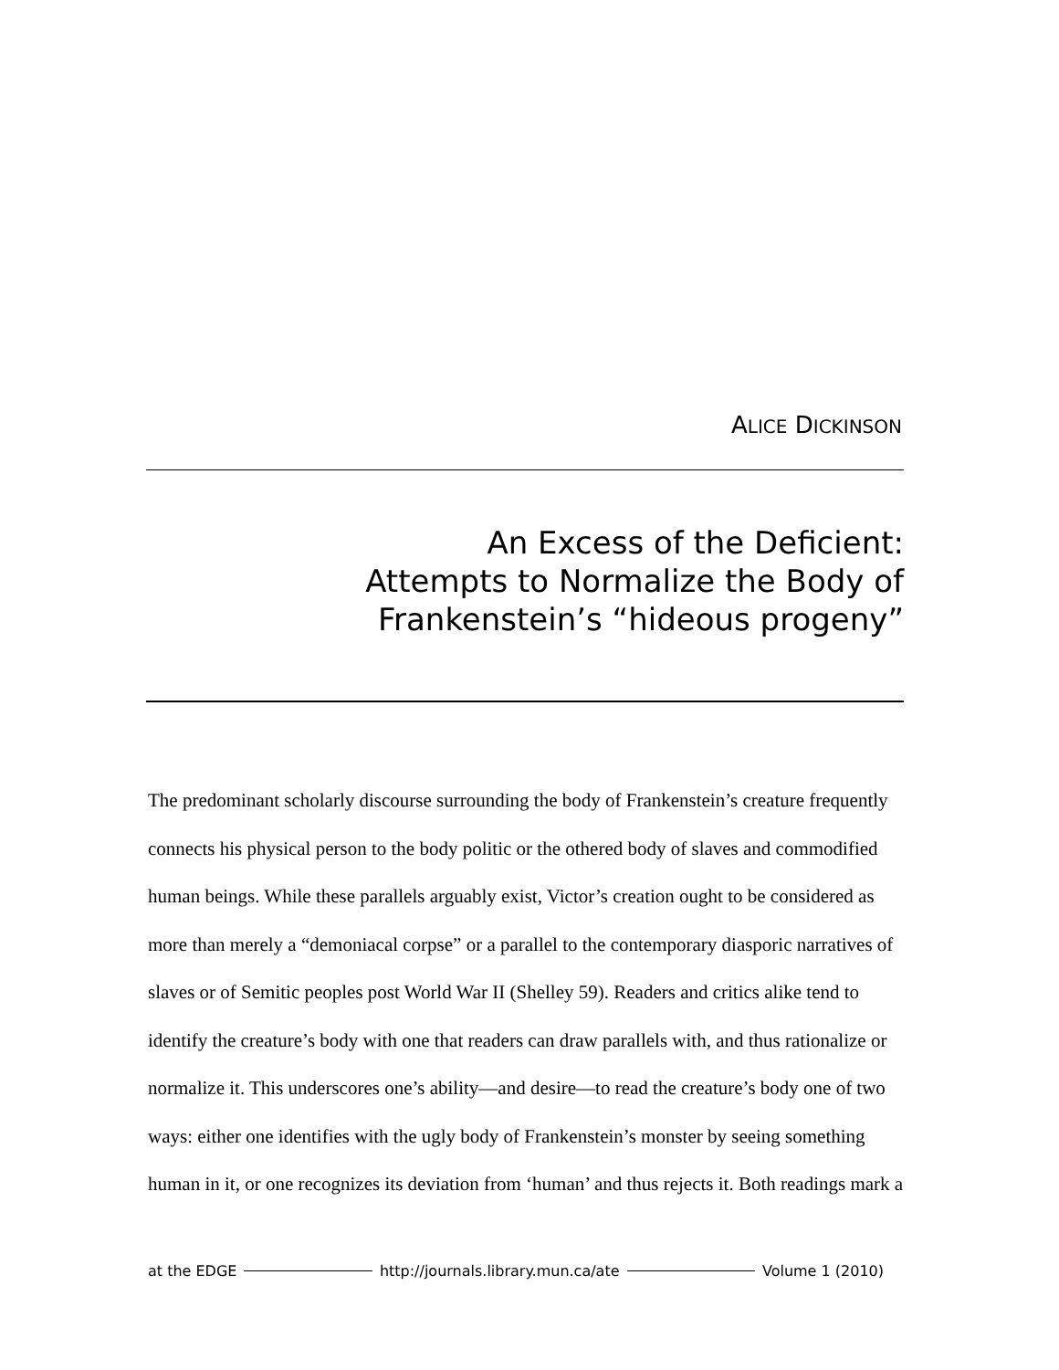ALICE DICKINSON
An Excess of the Deficient:
Attempts to Normalize the Body of
Frankenstein’s “hideous progeny”
The predominant scholarly discourse surrounding the body of Frankenstein’s creature frequently connects his physical person to the body politic or the othered body of slaves and commodified human beings. While these parallels arguably exist, Victor’s creation ought to be considered as more than merely a “demoniacal corpse” or a parallel to the contemporary diasporic narratives of slaves or of Semitic peoples post World War II (Shelley 59). Readers and critics alike tend to identify the creature’s body with one that readers can draw parallels with, and thus rationalize or normalize it. This underscores one’s ability—and desire—to read the creature’s body one of two ways: either one identifies with the ugly body of Frankenstein’s monster by seeing something human in it, or one recognizes its deviation from ‘human’ and thus rejects it. Both readings mark a
at the EDGE http://journals.library.mun.ca/ate Volume 1 (2010)